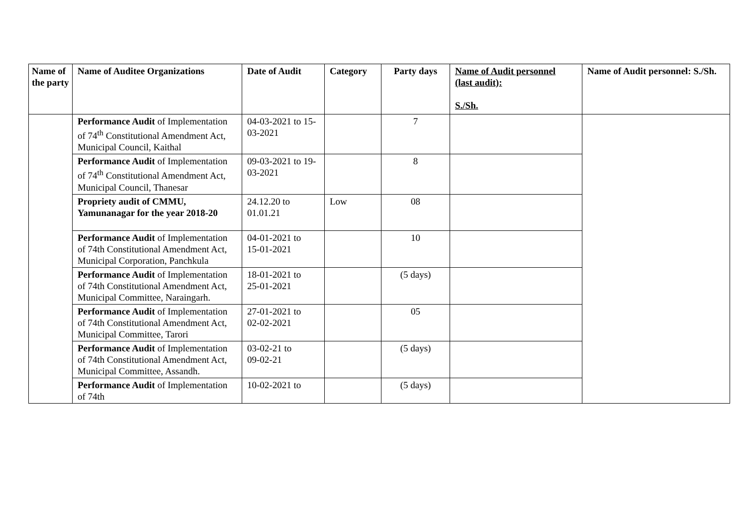| Name of the party | Name of Auditee Organizations | Date of Audit | Category | Party days | Name of Audit personnel (last audit): S./Sh. | Name of Audit personnel: S./Sh. |
| --- | --- | --- | --- | --- | --- | --- |
| | Performance Audit of Implementation of 74<sup>th</sup> Constitutional Amendment Act, Municipal Council, Kaithal | 04-03-2021 to 15-03-2021 | | 7 | | |
| | Performance Audit of Implementation of 74<sup>th</sup> Constitutional Amendment Act, Municipal Council, Thanesar | 09-03-2021 to 19-03-2021 | | 8 | | |
| | Propriety audit of CMMU, Yamunanagar for the year 2018-20 | 24.12.20 to 01.01.21 | Low | 08 | | |
| | Performance Audit of Implementation of 74th Constitutional Amendment Act, Municipal Corporation, Panchkula | 04-01-2021 to 15-01-2021 | | 10 | | |
| | Performance Audit of Implementation of 74th Constitutional Amendment Act, Municipal Committee, Naraingarh. | 18-01-2021 to 25-01-2021 | | (5 days) | | |
| | Performance Audit of Implementation of 74th Constitutional Amendment Act, Municipal Committee, Tarori | 27-01-2021 to 02-02-2021 | | 05 | | |
| | Performance Audit of Implementation of 74th Constitutional Amendment Act, Municipal Committee, Assandh. | 03-02-21 to 09-02-21 | | (5 days) | | |
| | Performance Audit of Implementation of 74th | 10-02-2021 to | | (5 days) | | |